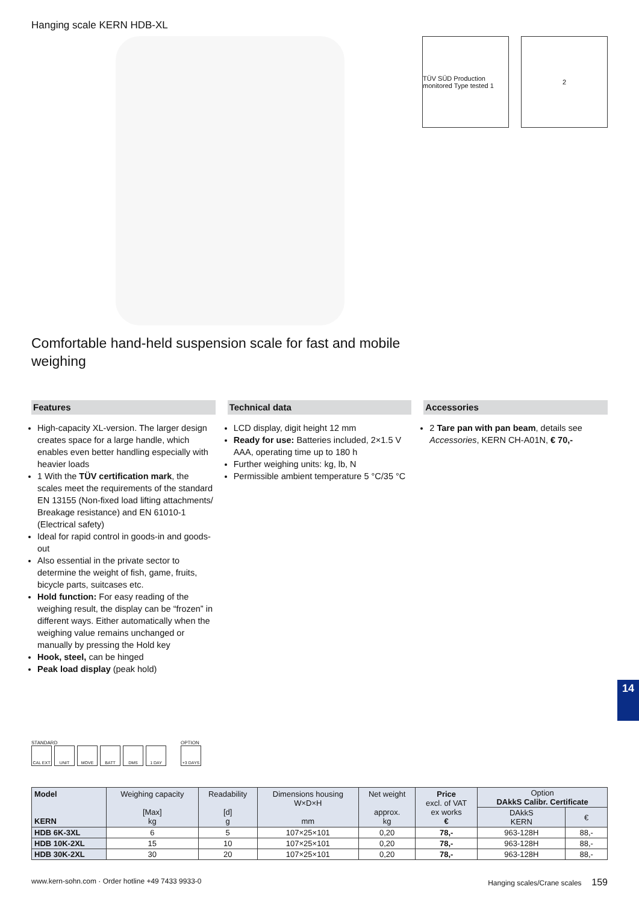Hanging scale KERN HDB-XL
TÜV SÜD Production monitored Type tested 1
2
Comfortable hand-held suspension scale for fast and mobile weighing
Features
High-capacity XL-version. The larger design creates space for a large handle, which enables even better handling especially with heavier loads
1 With the TÜV certification mark, the scales meet the requirements of the standard EN 13155 (Non-fixed load lifting attachments/ Breakage resistance) and EN 61010-1 (Electrical safety)
Ideal for rapid control in goods-in and goods-out
Also essential in the private sector to determine the weight of fish, game, fruits, bicycle parts, suitcases etc.
Hold function: For easy reading of the weighing result, the display can be “frozen” in different ways. Either automatically when the weighing value remains unchanged or manually by pressing the Hold key
Hook, steel, can be hinged
Peak load display (peak hold)
Technical data
LCD display, digit height 12 mm
Ready for use: Batteries included, 2×1.5 V AAA, operating time up to 180 h
Further weighing units: kg, lb, N
Permissible ambient temperature 5 °C/35 °C
Accessories
2 Tare pan with pan beam, details see Accessories, KERN CH-A01N, € 70,-
STANDARD
CAL EXT UNIT MOVE BATT DMS 1 DAY
OPTION
+3 DAYS
| Model KERN | Weighing capacity [Max] kg | Readability [d] g | Dimensions housing W×D×H mm | Net weight approx. kg | Price excl. of VAT ex works € | Option DAkkS Calibr. Certificate | |
| --- | --- | --- | --- | --- | --- | --- | --- |
| | | | | | | DAkkS KERN | € |
| HDB 6K-3XL | 6 | 5 | 107×25×101 | 0,20 | 78,- | 963-128H | 88,- |
| HDB 10K-2XL | 15 | 10 | 107×25×101 | 0,20 | 78,- | 963-128H | 88,- |
| HDB 30K-2XL | 30 | 20 | 107×25×101 | 0,20 | 78,- | 963-128H | 88,- |
14
www.kern-sohn.com · Order hotline +49 7433 9933-0 Hanging scales/Crane scales 159